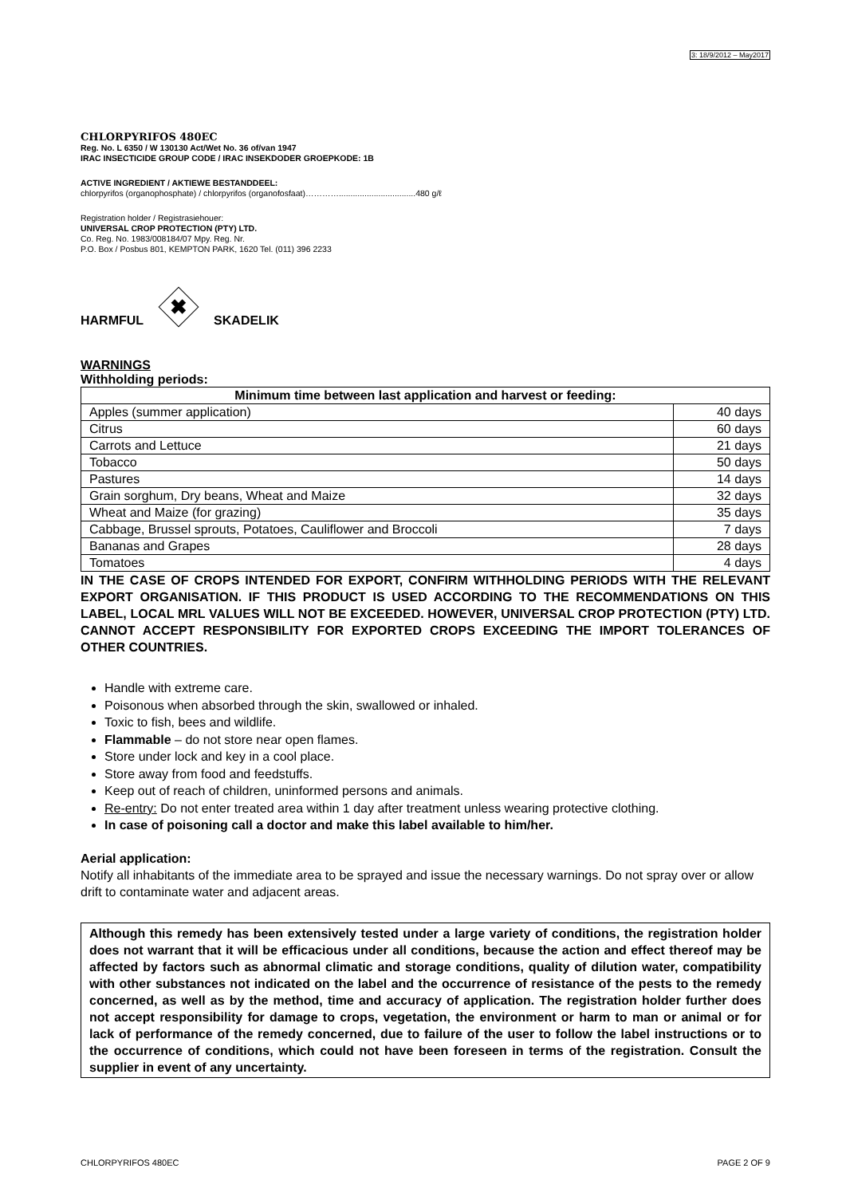3: 18/9/2012 – May2017
CHLORPYRIFOS 480EC
Reg. No. L 6350 / W 130130 Act/Wet No. 36 of/van 1947
IRAC INSECTICIDE GROUP CODE / IRAC INSEKDODER GROEPKODE: 1B
ACTIVE INGREDIENT / AKTIEWE BESTANDDEEL:
chlorpyrifos (organophosphate) / chlorpyrifos (organofosfaat)………….................................480 g/ℓ
Registration holder / Registrasiehouer:
UNIVERSAL CROP PROTECTION (PTY) LTD.
Co. Reg. No. 1983/008184/07 Mpy. Reg. Nr.
P.O. Box / Posbus 801, KEMPTON PARK, 1620 Tel. (011) 396 2233
HARMFUL
✖
SKADELIK
WARNINGS
Withholding periods:
| Minimum time between last application and harvest or feeding: | |
| --- | --- |
| Apples (summer application) | 40 days |
| Citrus | 60 days |
| Carrots and Lettuce | 21 days |
| Tobacco | 50 days |
| Pastures | 14 days |
| Grain sorghum, Dry beans, Wheat and Maize | 32 days |
| Wheat and Maize (for grazing) | 35 days |
| Cabbage, Brussel sprouts, Potatoes, Cauliflower and Broccoli | 7 days |
| Bananas and Grapes | 28 days |
| Tomatoes | 4 days |
IN THE CASE OF CROPS INTENDED FOR EXPORT, CONFIRM WITHHOLDING PERIODS WITH THE RELEVANT EXPORT ORGANISATION. IF THIS PRODUCT IS USED ACCORDING TO THE RECOMMENDATIONS ON THIS LABEL, LOCAL MRL VALUES WILL NOT BE EXCEEDED. HOWEVER, UNIVERSAL CROP PROTECTION (PTY) LTD. CANNOT ACCEPT RESPONSIBILITY FOR EXPORTED CROPS EXCEEDING THE IMPORT TOLERANCES OF OTHER COUNTRIES.
Handle with extreme care.
Poisonous when absorbed through the skin, swallowed or inhaled.
Toxic to fish, bees and wildlife.
Flammable – do not store near open flames.
Store under lock and key in a cool place.
Store away from food and feedstuffs.
Keep out of reach of children, uninformed persons and animals.
Re-entry: Do not enter treated area within 1 day after treatment unless wearing protective clothing.
In case of poisoning call a doctor and make this label available to him/her.
Aerial application:
Notify all inhabitants of the immediate area to be sprayed and issue the necessary warnings. Do not spray over or allow drift to contaminate water and adjacent areas.
Although this remedy has been extensively tested under a large variety of conditions, the registration holder does not warrant that it will be efficacious under all conditions, because the action and effect thereof may be affected by factors such as abnormal climatic and storage conditions, quality of dilution water, compatibility with other substances not indicated on the label and the occurrence of resistance of the pests to the remedy concerned, as well as by the method, time and accuracy of application. The registration holder further does not accept responsibility for damage to crops, vegetation, the environment or harm to man or animal or for lack of performance of the remedy concerned, due to failure of the user to follow the label instructions or to the occurrence of conditions, which could not have been foreseen in terms of the registration. Consult the supplier in event of any uncertainty.
CHLORPYRIFOS 480EC PAGE 2 OF 9